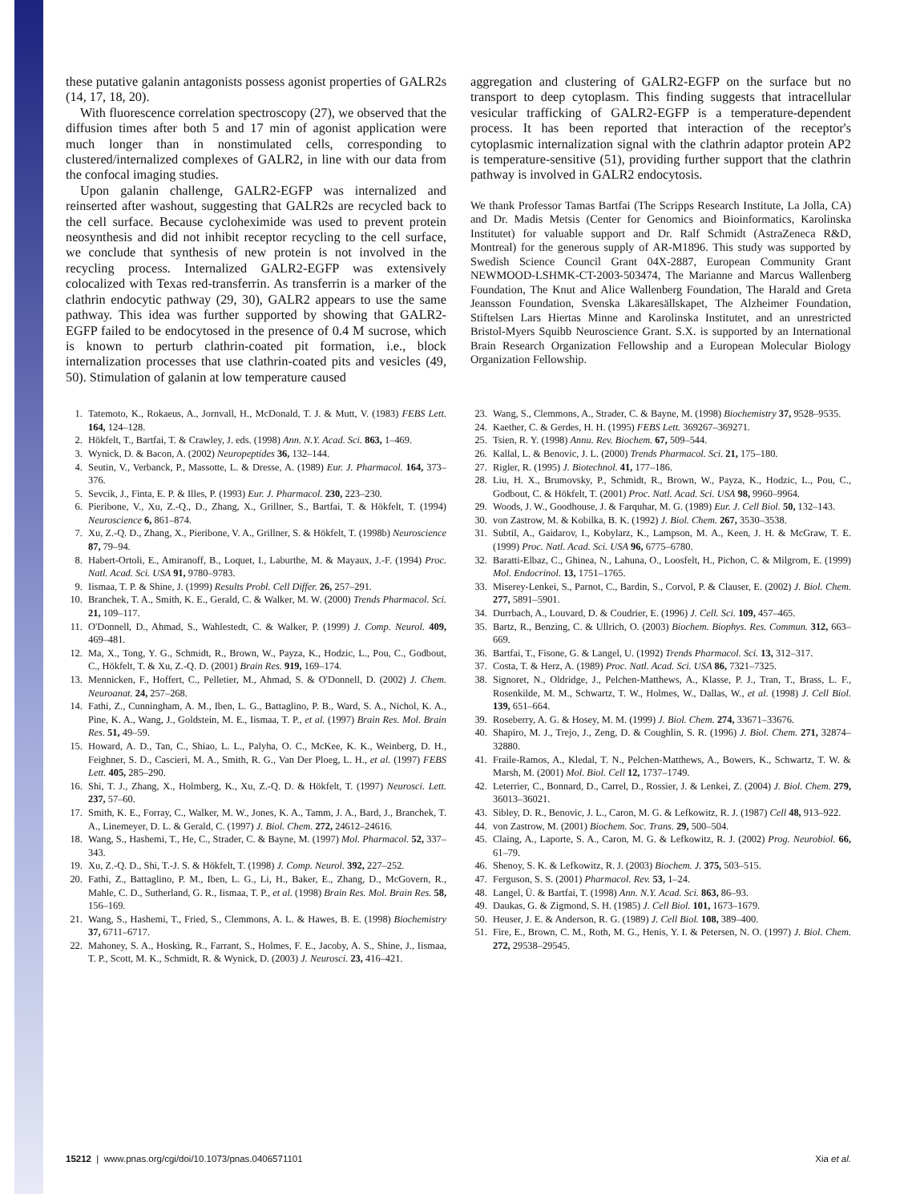these putative galanin antagonists possess agonist properties of GALR2s (14, 17, 18, 20).
With fluorescence correlation spectroscopy (27), we observed that the diffusion times after both 5 and 17 min of agonist application were much longer than in nonstimulated cells, corresponding to clustered/internalized complexes of GALR2, in line with our data from the confocal imaging studies.
Upon galanin challenge, GALR2-EGFP was internalized and reinserted after washout, suggesting that GALR2s are recycled back to the cell surface. Because cycloheximide was used to prevent protein neosynthesis and did not inhibit receptor recycling to the cell surface, we conclude that synthesis of new protein is not involved in the recycling process. Internalized GALR2-EGFP was extensively colocalized with Texas red-transferrin. As transferrin is a marker of the clathrin endocytic pathway (29, 30), GALR2 appears to use the same pathway. This idea was further supported by showing that GALR2-EGFP failed to be endocytosed in the presence of 0.4 M sucrose, which is known to perturb clathrin-coated pit formation, i.e., block internalization processes that use clathrin-coated pits and vesicles (49, 50). Stimulation of galanin at low temperature caused
aggregation and clustering of GALR2-EGFP on the surface but no transport to deep cytoplasm. This finding suggests that intracellular vesicular trafficking of GALR2-EGFP is a temperature-dependent process. It has been reported that interaction of the receptor's cytoplasmic internalization signal with the clathrin adaptor protein AP2 is temperature-sensitive (51), providing further support that the clathrin pathway is involved in GALR2 endocytosis.
We thank Professor Tamas Bartfai (The Scripps Research Institute, La Jolla, CA) and Dr. Madis Metsis (Center for Genomics and Bioinformatics, Karolinska Institutet) for valuable support and Dr. Ralf Schmidt (AstraZeneca R&D, Montreal) for the generous supply of AR-M1896. This study was supported by Swedish Science Council Grant 04X-2887, European Community Grant NEWMOOD-LSHMK-CT-2003-503474, The Marianne and Marcus Wallenberg Foundation, The Knut and Alice Wallenberg Foundation, The Harald and Greta Jeansson Foundation, Svenska Läkaresällskapet, The Alzheimer Foundation, Stiftelsen Lars Hiertas Minne and Karolinska Institutet, and an unrestricted Bristol-Myers Squibb Neuroscience Grant. S.X. is supported by an International Brain Research Organization Fellowship and a European Molecular Biology Organization Fellowship.
1. Tatemoto, K., Rokaeus, A., Jornvall, H., McDonald, T. J. & Mutt, V. (1983) FEBS Lett. 164, 124–128.
2. Hökfelt, T., Bartfai, T. & Crawley, J. eds. (1998) Ann. N.Y. Acad. Sci. 863, 1–469.
3. Wynick, D. & Bacon, A. (2002) Neuropeptides 36, 132–144.
4. Seutin, V., Verbanck, P., Massotte, L. & Dresse, A. (1989) Eur. J. Pharmacol. 164, 373–376.
5. Sevcik, J., Finta, E. P. & Illes, P. (1993) Eur. J. Pharmacol. 230, 223–230.
6. Pieribone, V., Xu, Z.-Q., D., Zhang, X., Grillner, S., Bartfai, T. & Hökfelt, T. (1994) Neuroscience 6, 861–874.
7. Xu, Z.-Q. D., Zhang, X., Pieribone, V. A., Grillner, S. & Hökfelt, T. (1998b) Neuroscience 87, 79–94.
8. Habert-Ortoli, E., Amiranoff, B., Loquet, I., Laburthe, M. & Mayaux, J.-F. (1994) Proc. Natl. Acad. Sci. USA 91, 9780–9783.
9. Iismaa, T. P. & Shine, J. (1999) Results Probl. Cell Differ. 26, 257–291.
10. Branchek, T. A., Smith, K. E., Gerald, C. & Walker, M. W. (2000) Trends Pharmacol. Sci. 21, 109–117.
11. O'Donnell, D., Ahmad, S., Wahlestedt, C. & Walker, P. (1999) J. Comp. Neurol. 409, 469–481.
12. Ma, X., Tong, Y. G., Schmidt, R., Brown, W., Payza, K., Hodzic, L., Pou, C., Godbout, C., Hökfelt, T. & Xu, Z.-Q. D. (2001) Brain Res. 919, 169–174.
13. Mennicken, F., Hoffert, C., Pelletier, M., Ahmad, S. & O'Donnell, D. (2002) J. Chem. Neuroanat. 24, 257–268.
14. Fathi, Z., Cunningham, A. M., Iben, L. G., Battaglino, P. B., Ward, S. A., Nichol, K. A., Pine, K. A., Wang, J., Goldstein, M. E., Iismaa, T. P., et al. (1997) Brain Res. Mol. Brain Res. 51, 49–59.
15. Howard, A. D., Tan, C., Shiao, L. L., Palyha, O. C., McKee, K. K., Weinberg, D. H., Feighner, S. D., Cascieri, M. A., Smith, R. G., Van Der Ploeg, L. H., et al. (1997) FEBS Lett. 405, 285–290.
16. Shi, T. J., Zhang, X., Holmberg, K., Xu, Z.-Q. D. & Hökfelt, T. (1997) Neurosci. Lett. 237, 57–60.
17. Smith, K. E., Forray, C., Walker, M. W., Jones, K. A., Tamm, J. A., Bard, J., Branchek, T. A., Linemeyer, D. L. & Gerald, C. (1997) J. Biol. Chem. 272, 24612–24616.
18. Wang, S., Hashemi, T., He, C., Strader, C. & Bayne, M. (1997) Mol. Pharmacol. 52, 337–343.
19. Xu, Z.-Q. D., Shi, T.-J. S. & Hökfelt, T. (1998) J. Comp. Neurol. 392, 227–252.
20. Fathi, Z., Battaglino, P. M., Iben, L. G., Li, H., Baker, E., Zhang, D., McGovern, R., Mahle, C. D., Sutherland, G. R., Iismaa, T. P., et al. (1998) Brain Res. Mol. Brain Res. 58, 156–169.
21. Wang, S., Hashemi, T., Fried, S., Clemmons, A. L. & Hawes, B. E. (1998) Biochemistry 37, 6711–6717.
22. Mahoney, S. A., Hosking, R., Farrant, S., Holmes, F. E., Jacoby, A. S., Shine, J., Iismaa, T. P., Scott, M. K., Schmidt, R. & Wynick, D. (2003) J. Neurosci. 23, 416–421.
23. Wang, S., Clemmons, A., Strader, C. & Bayne, M. (1998) Biochemistry 37, 9528–9535.
24. Kaether, C. & Gerdes, H. H. (1995) FEBS Lett. 369267–369271.
25. Tsien, R. Y. (1998) Annu. Rev. Biochem. 67, 509–544.
26. Kallal, L. & Benovic, J. L. (2000) Trends Pharmacol. Sci. 21, 175–180.
27. Rigler, R. (1995) J. Biotechnol. 41, 177–186.
28. Liu, H. X., Brumovsky, P., Schmidt, R., Brown, W., Payza, K., Hodzic, L., Pou, C., Godbout, C. & Hökfelt, T. (2001) Proc. Natl. Acad. Sci. USA 98, 9960–9964.
29. Woods, J. W., Goodhouse, J. & Farquhar, M. G. (1989) Eur. J. Cell Biol. 50, 132–143.
30. von Zastrow, M. & Kobilka, B. K. (1992) J. Biol. Chem. 267, 3530–3538.
31. Subtil, A., Gaidarov, I., Kobylarz, K., Lampson, M. A., Keen, J. H. & McGraw, T. E. (1999) Proc. Natl. Acad. Sci. USA 96, 6775–6780.
32. Baratti-Elbaz, C., Ghinea, N., Lahuna, O., Loosfelt, H., Pichon, C. & Milgrom, E. (1999) Mol. Endocrinol. 13, 1751–1765.
33. Miserey-Lenkei, S., Parnot, C., Bardin, S., Corvol, P. & Clauser, E. (2002) J. Biol. Chem. 277, 5891–5901.
34. Durrbach, A., Louvard, D. & Coudrier, E. (1996) J. Cell. Sci. 109, 457–465.
35. Bartz, R., Benzing, C. & Ullrich, O. (2003) Biochem. Biophys. Res. Commun. 312, 663–669.
36. Bartfai, T., Fisone, G. & Langel, U. (1992) Trends Pharmacol. Sci. 13, 312–317.
37. Costa, T. & Herz, A. (1989) Proc. Natl. Acad. Sci. USA 86, 7321–7325.
38. Signoret, N., Oldridge, J., Pelchen-Matthews, A., Klasse, P. J., Tran, T., Brass, L. F., Rosenkilde, M. M., Schwartz, T. W., Holmes, W., Dallas, W., et al. (1998) J. Cell Biol. 139, 651–664.
39. Roseberry, A. G. & Hosey, M. M. (1999) J. Biol. Chem. 274, 33671–33676.
40. Shapiro, M. J., Trejo, J., Zeng, D. & Coughlin, S. R. (1996) J. Biol. Chem. 271, 32874–32880.
41. Fraile-Ramos, A., Kledal, T. N., Pelchen-Matthews, A., Bowers, K., Schwartz, T. W. & Marsh, M. (2001) Mol. Biol. Cell 12, 1737–1749.
42. Leterrier, C., Bonnard, D., Carrel, D., Rossier, J. & Lenkei, Z. (2004) J. Biol. Chem. 279, 36013–36021.
43. Sibley, D. R., Benovic, J. L., Caron, M. G. & Lefkowitz, R. J. (1987) Cell 48, 913–922.
44. von Zastrow, M. (2001) Biochem. Soc. Trans. 29, 500–504.
45. Claing, A., Laporte, S. A., Caron, M. G. & Lefkowitz, R. J. (2002) Prog. Neurobiol. 66, 61–79.
46. Shenoy, S. K. & Lefkowitz, R. J. (2003) Biochem. J. 375, 503–515.
47. Ferguson, S. S. (2001) Pharmacol. Rev. 53, 1–24.
48. Langel, Ü. & Bartfai, T. (1998) Ann. N.Y. Acad. Sci. 863, 86–93.
49. Daukas, G. & Zigmond, S. H. (1985) J. Cell Biol. 101, 1673–1679.
50. Heuser, J. E. & Anderson, R. G. (1989) J. Cell Biol. 108, 389–400.
51. Fire, E., Brown, C. M., Roth, M. G., Henis, Y. I. & Petersen, N. O. (1997) J. Biol. Chem. 272, 29538–29545.
15212 | www.pnas.org/cgi/doi/10.1073/pnas.0406571101 Xia et al.